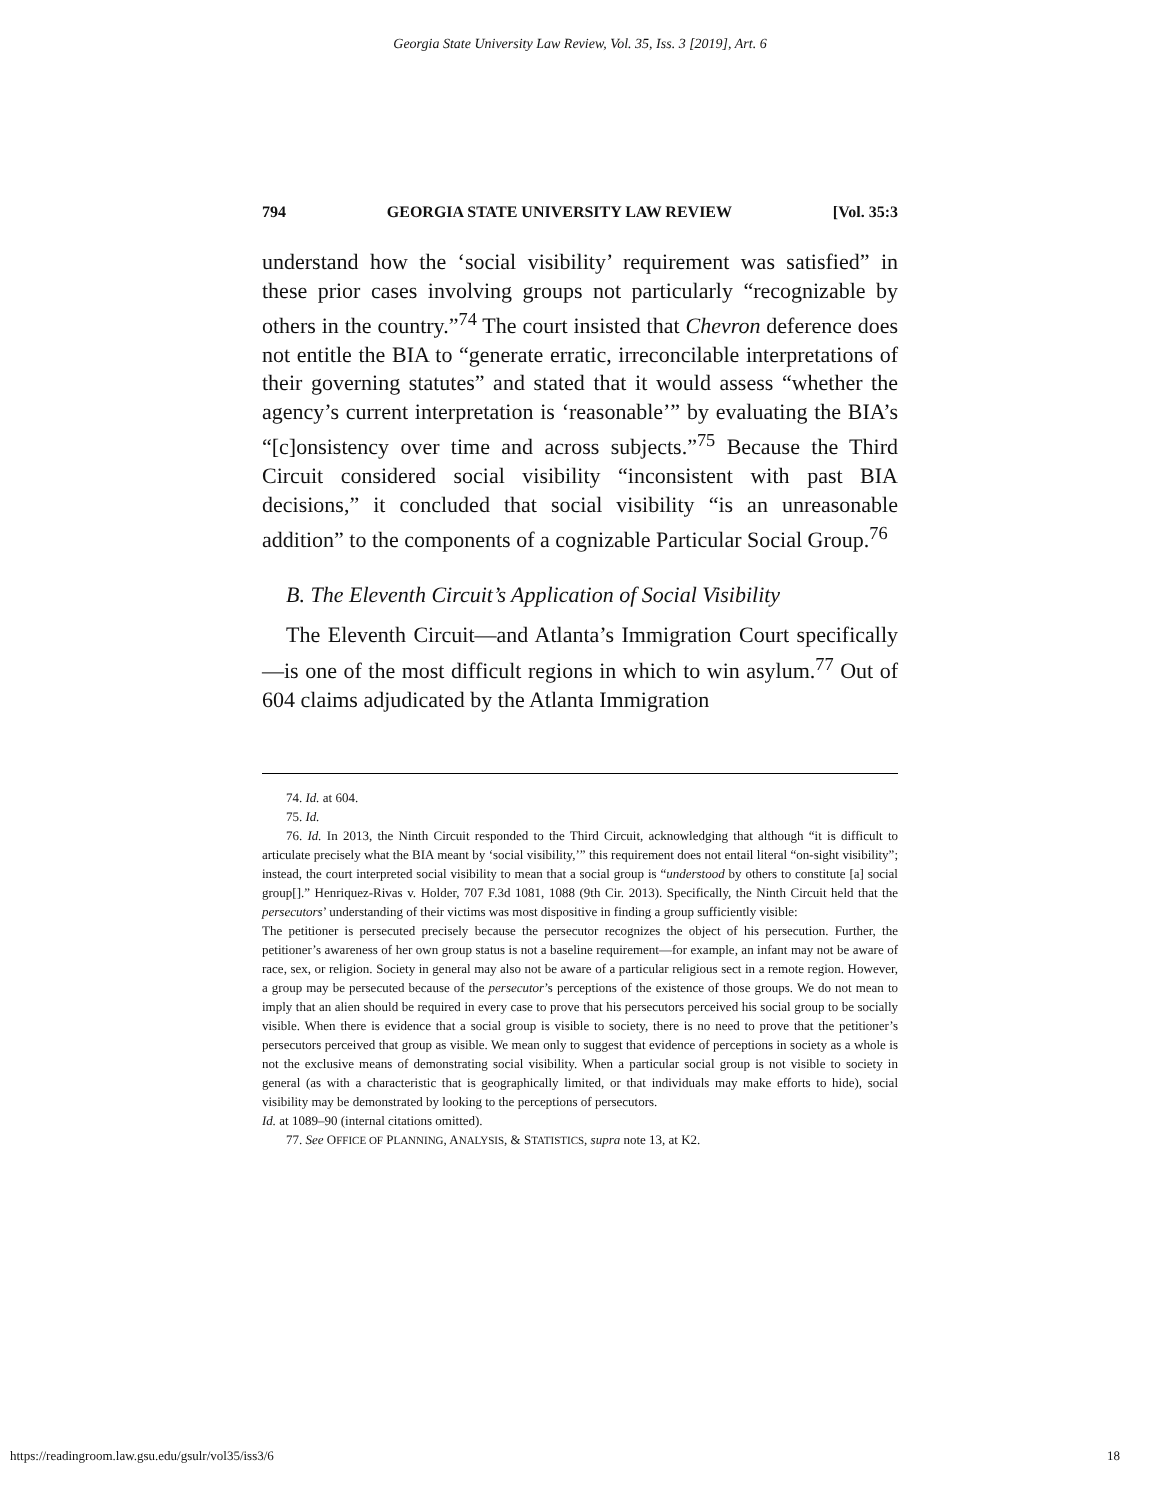Georgia State University Law Review, Vol. 35, Iss. 3 [2019], Art. 6
794 GEORGIA STATE UNIVERSITY LAW REVIEW [Vol. 35:3
understand how the ‘social visibility’ requirement was satisfied” in these prior cases involving groups not particularly “recognizable by others in the country.”<sup>74</sup> The court insisted that Chevron deference does not entitle the BIA to “generate erratic, irreconcilable interpretations of their governing statutes” and stated that it would assess “whether the agency’s current interpretation is ‘reasonable’” by evaluating the BIA’s “[c]onsistency over time and across subjects.”<sup>75</sup> Because the Third Circuit considered social visibility “inconsistent with past BIA decisions,” it concluded that social visibility “is an unreasonable addition” to the components of a cognizable Particular Social Group.<sup>76</sup>
B. The Eleventh Circuit’s Application of Social Visibility
The Eleventh Circuit—and Atlanta’s Immigration Court specifically—is one of the most difficult regions in which to win asylum.<sup>77</sup> Out of 604 claims adjudicated by the Atlanta Immigration
74. Id. at 604.
75. Id.
76. Id. In 2013, the Ninth Circuit responded to the Third Circuit, acknowledging that although “it is difficult to articulate precisely what the BIA meant by ‘social visibility,’” this requirement does not entail literal “on-sight visibility”; instead, the court interpreted social visibility to mean that a social group is “understood by others to constitute [a] social group[].” Henriquez-Rivas v. Holder, 707 F.3d 1081, 1088 (9th Cir. 2013). Specifically, the Ninth Circuit held that the persecutors’ understanding of their victims was most dispositive in finding a group sufficiently visible:
The petitioner is persecuted precisely because the persecutor recognizes the object of his persecution. Further, the petitioner’s awareness of her own group status is not a baseline requirement—for example, an infant may not be aware of race, sex, or religion. Society in general may also not be aware of a particular religious sect in a remote region. However, a group may be persecuted because of the persecutor’s perceptions of the existence of those groups. We do not mean to imply that an alien should be required in every case to prove that his persecutors perceived his social group to be socially visible. When there is evidence that a social group is visible to society, there is no need to prove that the petitioner’s persecutors perceived that group as visible. We mean only to suggest that evidence of perceptions in society as a whole is not the exclusive means of demonstrating social visibility. When a particular social group is not visible to society in general (as with a characteristic that is geographically limited, or that individuals may make efforts to hide), social visibility may be demonstrated by looking to the perceptions of persecutors.
Id. at 1089–90 (internal citations omitted).
77. See OFFICE OF PLANNING, ANALYSIS, & STATISTICS, supra note 13, at K2.
https://readingroom.law.gsu.edu/gsulr/vol35/iss3/6 18